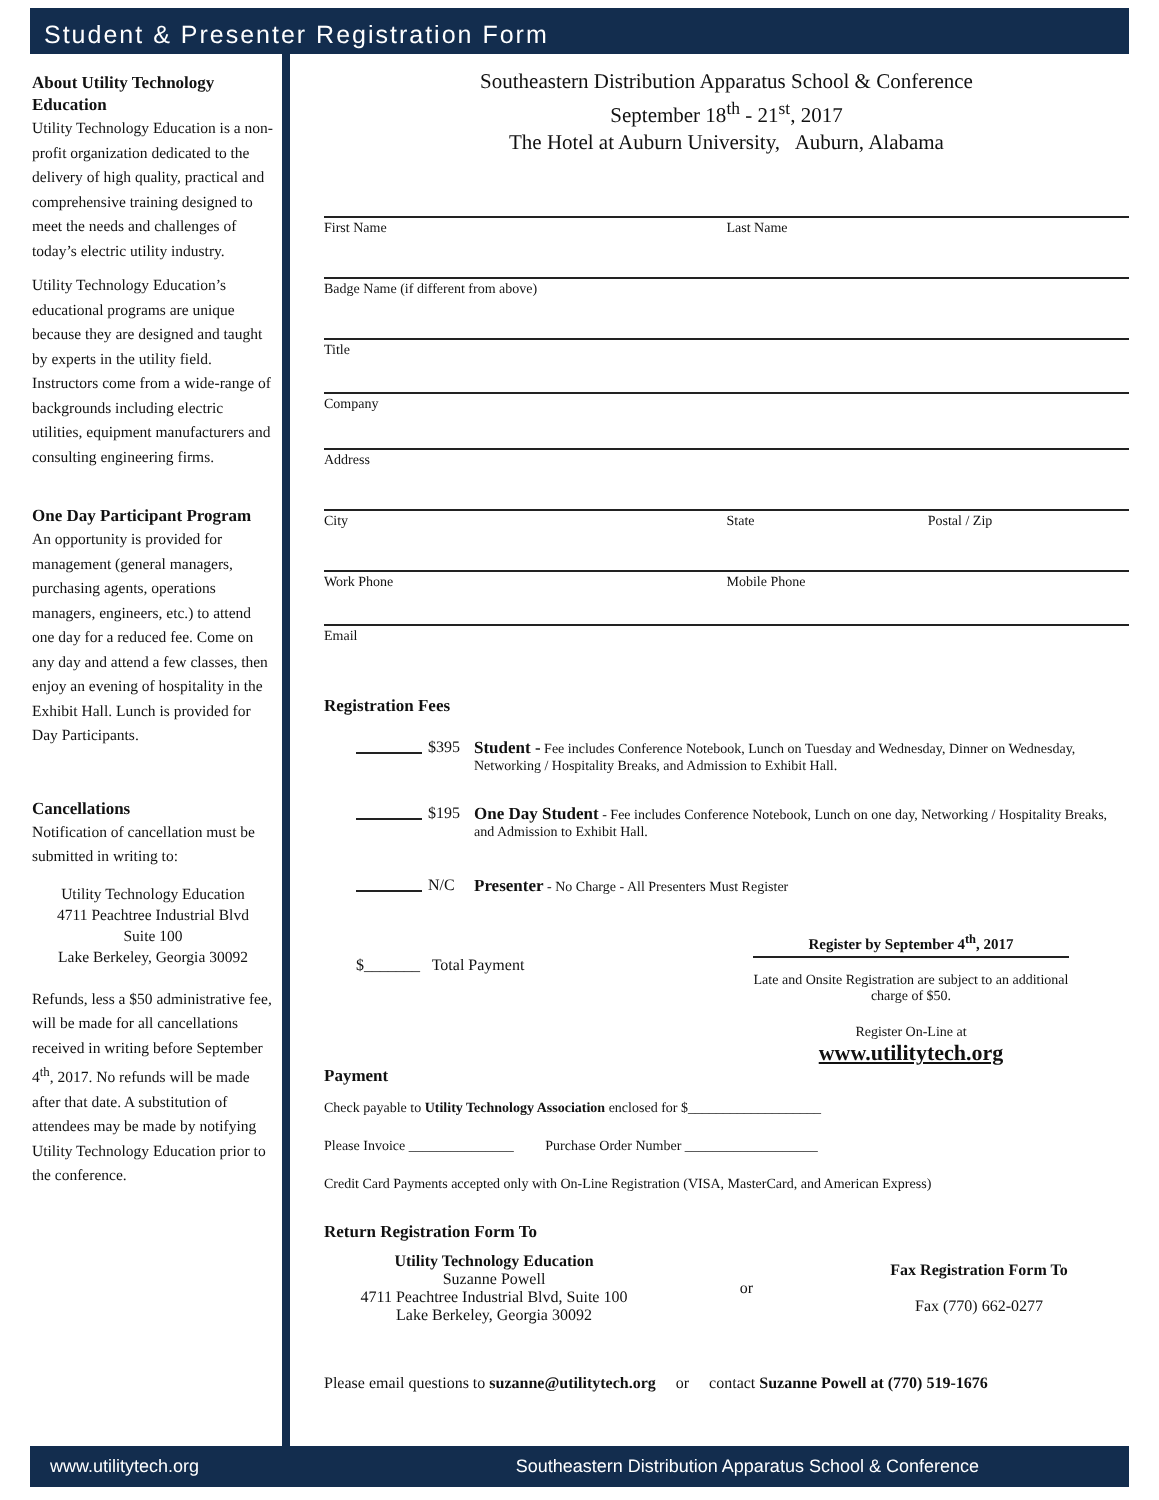Student & Presenter Registration Form
About Utility Technology Education
Utility Technology Education is a non-profit organization dedicated to the delivery of high quality, practical and comprehensive training designed to meet the needs and challenges of today’s electric utility industry.
Utility Technology Education’s educational programs are unique because they are designed and taught by experts in the utility field. Instructors come from a wide-range of backgrounds including electric utilities, equipment manufacturers and consulting engineering firms.
One Day Participant Program
An opportunity is provided for management (general managers, purchasing agents, operations managers, engineers, etc.) to attend one day for a reduced fee. Come on any day and attend a few classes, then enjoy an evening of hospitality in the Exhibit Hall. Lunch is provided for Day Participants.
Cancellations
Notification of cancellation must be submitted in writing to:
Utility Technology Education
4711 Peachtree Industrial Blvd
Suite 100
Lake Berkeley, Georgia 30092
Refunds, less a $50 administrative fee, will be made for all cancellations received in writing before September 4<sup>th</sup>, 2017. No refunds will be made after that date. A substitution of attendees may be made by notifying Utility Technology Education prior to the conference.
Southeastern Distribution Apparatus School & Conference
September 18<sup>th</sup> - 21<sup>st</sup>, 2017
The Hotel at Auburn University, Auburn, Alabama
First Name Last Name
Badge Name (if different from above)
Title
Company
Address
City State Postal / Zip
Work Phone Mobile Phone
Email
Registration Fees
$395 Student - Fee includes Conference Notebook, Lunch on Tuesday and Wednesday, Dinner on Wednesday, Networking / Hospitality Breaks, and Admission to Exhibit Hall.
$195 One Day Student - Fee includes Conference Notebook, Lunch on one day, Networking / Hospitality Breaks, and Admission to Exhibit Hall.
N/C Presenter - No Charge - All Presenters Must Register
$_______ Total Payment
Register by September 4<sup>th</sup>, 2017
Late and Onsite Registration are subject to an additional charge of $50.
Register On-Line at
www.utilitytech.org
Payment
Check payable to Utility Technology Association enclosed for $___________________
Please Invoice _______________ Purchase Order Number ___________________
Credit Card Payments accepted only with On-Line Registration (VISA, MasterCard, and American Express)
Return Registration Form To
Utility Technology Education
Suzanne Powell
4711 Peachtree Industrial Blvd, Suite 100
Lake Berkeley, Georgia 30092
or
Fax Registration Form To
Fax (770) 662-0277
Please email questions to suzanne@utilitytech.org or contact Suzanne Powell at (770) 519-1676
www.utilitytech.org Southeastern Distribution Apparatus School & Conference